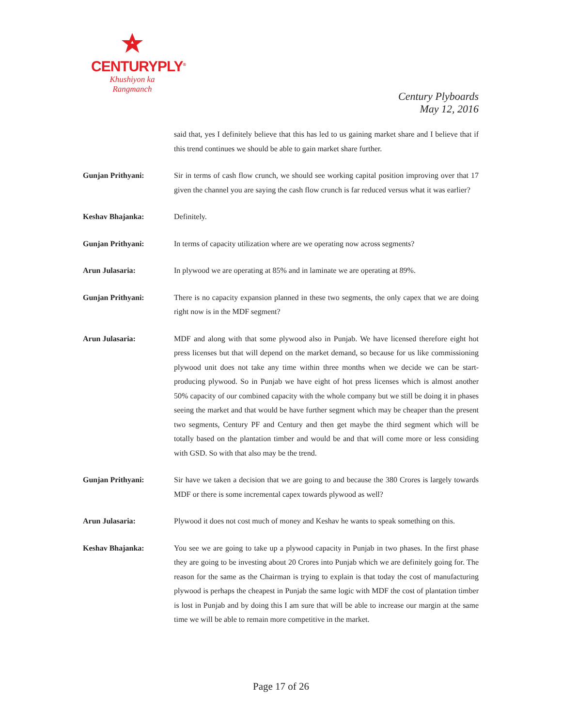CENTURYPLY<sup>®</sup>
Khushiyon ka
Rangmanch
Century Plyboards
May 12, 2016
said that, yes I definitely believe that this has led to us gaining market share and I believe that if this trend continues we should be able to gain market share further.
Gunjan Prithyani: Sir in terms of cash flow crunch, we should see working capital position improving over that 17 given the channel you are saying the cash flow crunch is far reduced versus what it was earlier?
Keshav Bhajanka: Definitely.
Gunjan Prithyani: In terms of capacity utilization where are we operating now across segments?
Arun Julasaria: In plywood we are operating at 85% and in laminate we are operating at 89%.
Gunjan Prithyani: There is no capacity expansion planned in these two segments, the only capex that we are doing right now is in the MDF segment?
Arun Julasaria: MDF and along with that some plywood also in Punjab. We have licensed therefore eight hot press licenses but that will depend on the market demand, so because for us like commissioning plywood unit does not take any time within three months when we decide we can be start-producing plywood. So in Punjab we have eight of hot press licenses which is almost another 50% capacity of our combined capacity with the whole company but we still be doing it in phases seeing the market and that would be have further segment which may be cheaper than the present two segments, Century PF and Century and then get maybe the third segment which will be totally based on the plantation timber and would be and that will come more or less considing with GSD. So with that also may be the trend.
Gunjan Prithyani: Sir have we taken a decision that we are going to and because the 380 Crores is largely towards MDF or there is some incremental capex towards plywood as well?
Arun Julasaria: Plywood it does not cost much of money and Keshav he wants to speak something on this.
Keshav Bhajanka: You see we are going to take up a plywood capacity in Punjab in two phases. In the first phase they are going to be investing about 20 Crores into Punjab which we are definitely going for. The reason for the same as the Chairman is trying to explain is that today the cost of manufacturing plywood is perhaps the cheapest in Punjab the same logic with MDF the cost of plantation timber is lost in Punjab and by doing this I am sure that will be able to increase our margin at the same time we will be able to remain more competitive in the market.
Page 17 of 26